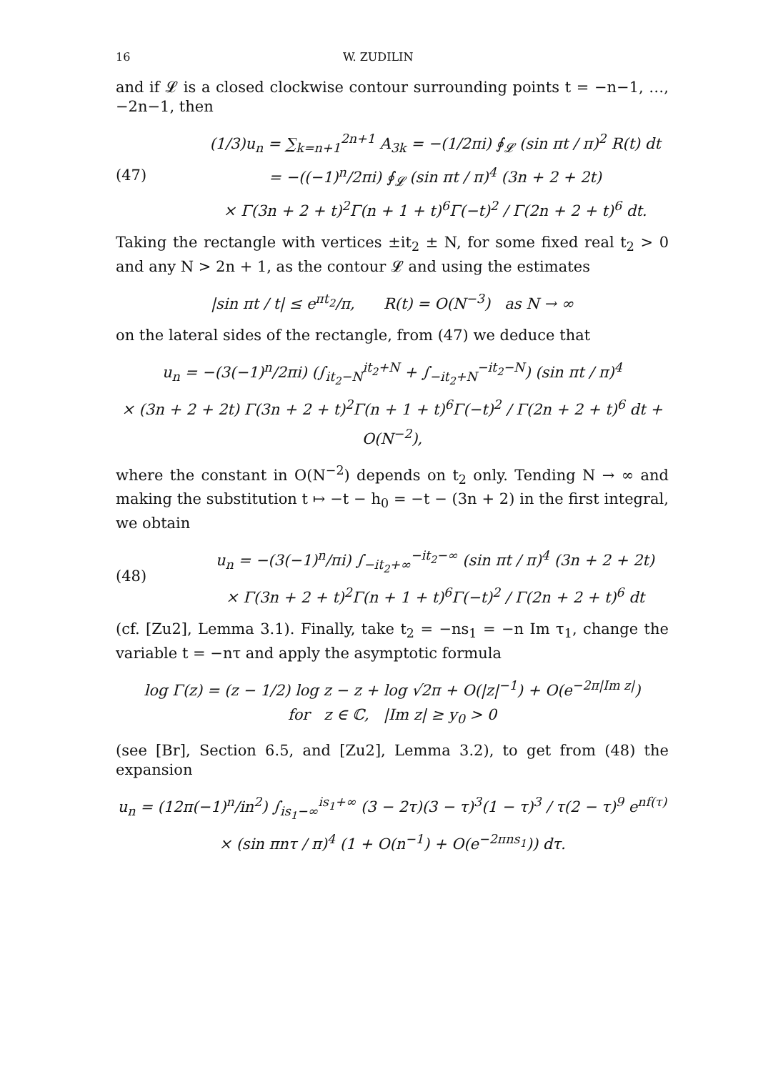16 W. ZUDILIN
and if 𝓛 is a closed clockwise contour surrounding points t = −n−1, …, −2n−1, then
(47)
(1/3)u<sub>n</sub> = ∑<sub>k=n+1</sub><sup>2n+1</sup> A<sub>3k</sub> = −(1/2πi) ∮<sub>𝓛</sub> (sin πt / π)<sup>2</sup> R(t) dt
= −((−1)<sup>n</sup>/2πi) ∮<sub>𝓛</sub> (sin πt / π)<sup>4</sup> (3n + 2 + 2t)
× Γ(3n + 2 + t)<sup>2</sup>Γ(n + 1 + t)<sup>6</sup>Γ(−t)<sup>2</sup> / Γ(2n + 2 + t)<sup>6</sup> dt.
Taking the rectangle with vertices ±it<sub>2</sub> ± N, for some fixed real t<sub>2</sub> > 0 and any N > 2n + 1, as the contour 𝓛 and using the estimates
|sin πt / t| ≤ e<sup>πt<sub>2</sub></sup>/π, R(t) = O(N<sup>−3</sup>) as N → ∞
on the lateral sides of the rectangle, from (47) we deduce that
u<sub>n</sub> = −(3(−1)<sup>n</sup>/2πi) (∫<sub>it<sub>2</sub>−N</sub><sup>it<sub>2</sub>+N</sup> + ∫<sub>−it<sub>2</sub>+N</sub><sup>−it<sub>2</sub>−N</sup>) (sin πt / π)<sup>4</sup>
× (3n + 2 + 2t) Γ(3n + 2 + t)<sup>2</sup>Γ(n + 1 + t)<sup>6</sup>Γ(−t)<sup>2</sup> / Γ(2n + 2 + t)<sup>6</sup> dt + O(N<sup>−2</sup>),
where the constant in O(N<sup>−2</sup>) depends on t<sub>2</sub> only. Tending N → ∞ and making the substitution t ↦ −t − h<sub>0</sub> = −t − (3n + 2) in the first integral, we obtain
(48)
u<sub>n</sub> = −(3(−1)<sup>n</sup>/πi) ∫<sub>−it<sub>2</sub>+∞</sub><sup>−it<sub>2</sub>−∞</sup> (sin πt / π)<sup>4</sup> (3n + 2 + 2t)
× Γ(3n + 2 + t)<sup>2</sup>Γ(n + 1 + t)<sup>6</sup>Γ(−t)<sup>2</sup> / Γ(2n + 2 + t)<sup>6</sup> dt
(cf. [Zu2], Lemma 3.1). Finally, take t<sub>2</sub> = −ns<sub>1</sub> = −n Im τ<sub>1</sub>, change the variable t = −nτ and apply the asymptotic formula
log Γ(z) = (z − 1/2) log z − z + log √2π + O(|z|<sup>−1</sup>) + O(e<sup>−2π|Im z|</sup>)
for z ∈ ℂ, |Im z| ≥ y<sub>0</sub> > 0
(see [Br], Section 6.5, and [Zu2], Lemma 3.2), to get from (48) the expansion
u<sub>n</sub> = (12π(−1)<sup>n</sup>/in<sup>2</sup>) ∫<sub>is<sub>1</sub>−∞</sub><sup>is<sub>1</sub>+∞</sup> (3 − 2τ)(3 − τ)<sup>3</sup>(1 − τ)<sup>3</sup> / τ(2 − τ)<sup>9</sup> e<sup>nf(τ)</sup>
× (sin πnτ / π)<sup>4</sup> (1 + O(n<sup>−1</sup>) + O(e<sup>−2πns<sub>1</sub></sup>)) dτ.